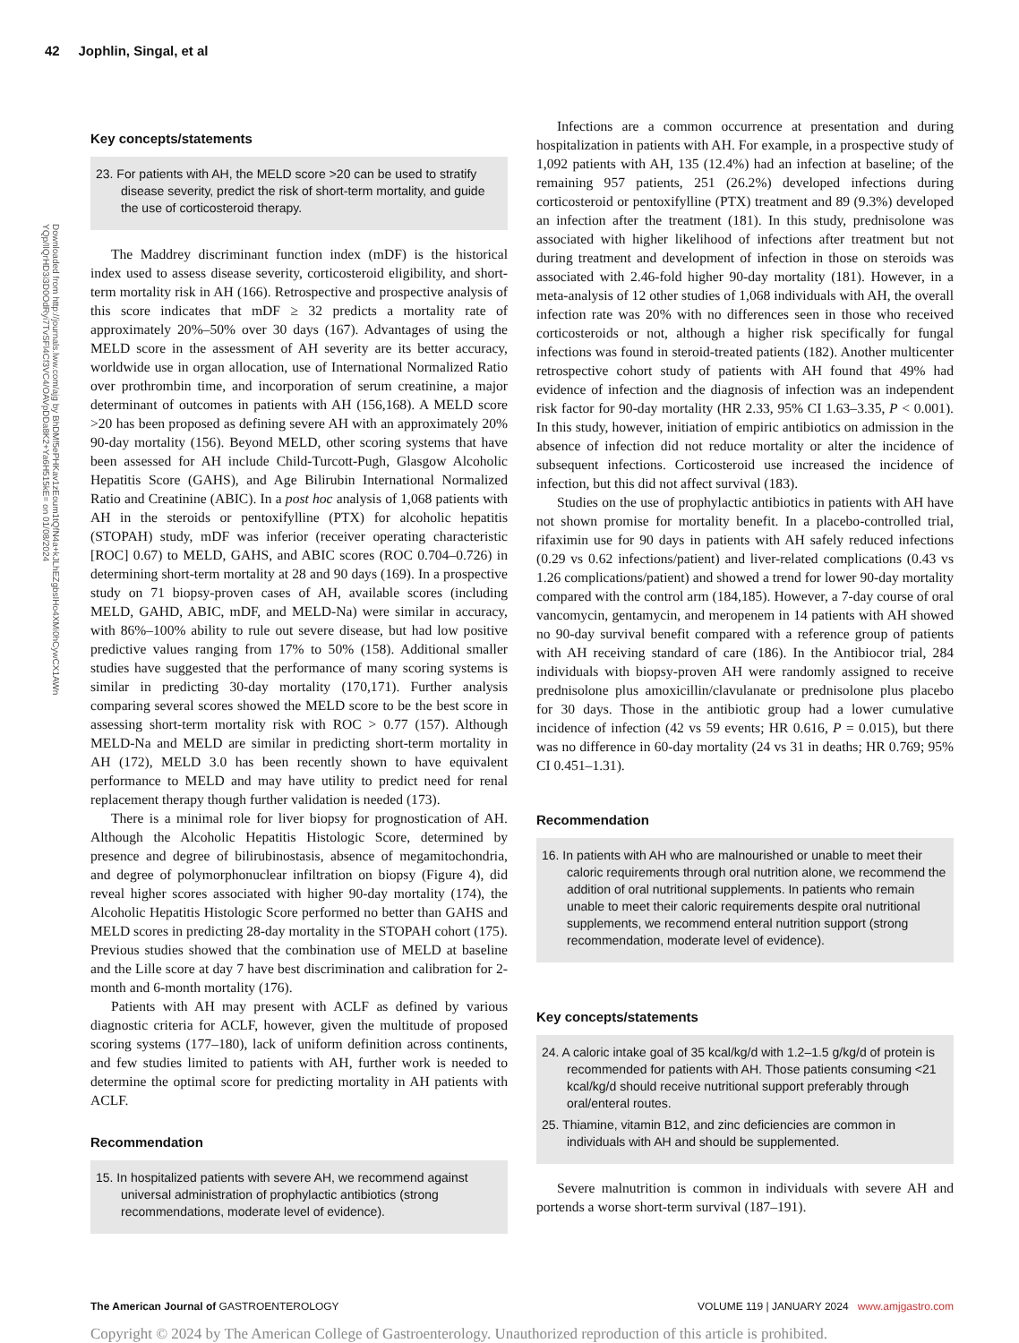42 Jophlin, Singal, et al
Downloaded from http://journals.lww.com/ajg by BhDMf5ePHKav1zEoum1tQfN4a+kJLhEZgbsIHo4XMi0hCywCX1AWn YQp/IlQrHD3i3D0OdRyi7TvSFl4Cf3VC4/OAVpDDa8K2+Ya6H515kE= on 01/08/2024
Key concepts/statements
23. For patients with AH, the MELD score >20 can be used to stratify disease severity, predict the risk of short-term mortality, and guide the use of corticosteroid therapy.
The Maddrey discriminant function index (mDF) is the historical index used to assess disease severity, corticosteroid eligibility, and short-term mortality risk in AH (166). Retrospective and prospective analysis of this score indicates that mDF ≥ 32 predicts a mortality rate of approximately 20%–50% over 30 days (167). Advantages of using the MELD score in the assessment of AH severity are its better accuracy, worldwide use in organ allocation, use of International Normalized Ratio over prothrombin time, and incorporation of serum creatinine, a major determinant of outcomes in patients with AH (156,168). A MELD score >20 has been proposed as defining severe AH with an approximately 20% 90-day mortality (156). Beyond MELD, other scoring systems that have been assessed for AH include Child-Turcott-Pugh, Glasgow Alcoholic Hepatitis Score (GAHS), and Age Bilirubin International Normalized Ratio and Creatinine (ABIC). In a post hoc analysis of 1,068 patients with AH in the steroids or pentoxifylline (PTX) for alcoholic hepatitis (STOPAH) study, mDF was inferior (receiver operating characteristic [ROC] 0.67) to MELD, GAHS, and ABIC scores (ROC 0.704–0.726) in determining short-term mortality at 28 and 90 days (169). In a prospective study on 71 biopsy-proven cases of AH, available scores (including MELD, GAHD, ABIC, mDF, and MELD-Na) were similar in accuracy, with 86%–100% ability to rule out severe disease, but had low positive predictive values ranging from 17% to 50% (158). Additional smaller studies have suggested that the performance of many scoring systems is similar in predicting 30-day mortality (170,171). Further analysis comparing several scores showed the MELD score to be the best score in assessing short-term mortality risk with ROC > 0.77 (157). Although MELD-Na and MELD are similar in predicting short-term mortality in AH (172), MELD 3.0 has been recently shown to have equivalent performance to MELD and may have utility to predict need for renal replacement therapy though further validation is needed (173).
There is a minimal role for liver biopsy for prognostication of AH. Although the Alcoholic Hepatitis Histologic Score, determined by presence and degree of bilirubinostasis, absence of megamitochondria, and degree of polymorphonuclear infiltration on biopsy (Figure 4), did reveal higher scores associated with higher 90-day mortality (174), the Alcoholic Hepatitis Histologic Score performed no better than GAHS and MELD scores in predicting 28-day mortality in the STOPAH cohort (175). Previous studies showed that the combination use of MELD at baseline and the Lille score at day 7 have best discrimination and calibration for 2-month and 6-month mortality (176).
Patients with AH may present with ACLF as defined by various diagnostic criteria for ACLF, however, given the multitude of proposed scoring systems (177–180), lack of uniform definition across continents, and few studies limited to patients with AH, further work is needed to determine the optimal score for predicting mortality in AH patients with ACLF.
Recommendation
15. In hospitalized patients with severe AH, we recommend against universal administration of prophylactic antibiotics (strong recommendations, moderate level of evidence).
Infections are a common occurrence at presentation and during hospitalization in patients with AH. For example, in a prospective study of 1,092 patients with AH, 135 (12.4%) had an infection at baseline; of the remaining 957 patients, 251 (26.2%) developed infections during corticosteroid or pentoxifylline (PTX) treatment and 89 (9.3%) developed an infection after the treatment (181). In this study, prednisolone was associated with higher likelihood of infections after treatment but not during treatment and development of infection in those on steroids was associated with 2.46-fold higher 90-day mortality (181). However, in a meta-analysis of 12 other studies of 1,068 individuals with AH, the overall infection rate was 20% with no differences seen in those who received corticosteroids or not, although a higher risk specifically for fungal infections was found in steroid-treated patients (182). Another multicenter retrospective cohort study of patients with AH found that 49% had evidence of infection and the diagnosis of infection was an independent risk factor for 90-day mortality (HR 2.33, 95% CI 1.63–3.35, P < 0.001). In this study, however, initiation of empiric antibiotics on admission in the absence of infection did not reduce mortality or alter the incidence of subsequent infections. Corticosteroid use increased the incidence of infection, but this did not affect survival (183).
Studies on the use of prophylactic antibiotics in patients with AH have not shown promise for mortality benefit. In a placebo-controlled trial, rifaximin use for 90 days in patients with AH safely reduced infections (0.29 vs 0.62 infections/patient) and liver-related complications (0.43 vs 1.26 complications/patient) and showed a trend for lower 90-day mortality compared with the control arm (184,185). However, a 7-day course of oral vancomycin, gentamycin, and meropenem in 14 patients with AH showed no 90-day survival benefit compared with a reference group of patients with AH receiving standard of care (186). In the Antibiocor trial, 284 individuals with biopsy-proven AH were randomly assigned to receive prednisolone plus amoxicillin/clavulanate or prednisolone plus placebo for 30 days. Those in the antibiotic group had a lower cumulative incidence of infection (42 vs 59 events; HR 0.616, P = 0.015), but there was no difference in 60-day mortality (24 vs 31 in deaths; HR 0.769; 95% CI 0.451–1.31).
Recommendation
16. In patients with AH who are malnourished or unable to meet their caloric requirements through oral nutrition alone, we recommend the addition of oral nutritional supplements. In patients who remain unable to meet their caloric requirements despite oral nutritional supplements, we recommend enteral nutrition support (strong recommendation, moderate level of evidence).
Key concepts/statements
24. A caloric intake goal of 35 kcal/kg/d with 1.2–1.5 g/kg/d of protein is recommended for patients with AH. Those patients consuming <21 kcal/kg/d should receive nutritional support preferably through oral/enteral routes.
25. Thiamine, vitamin B12, and zinc deficiencies are common in individuals with AH and should be supplemented.
Severe malnutrition is common in individuals with severe AH and portends a worse short-term survival (187–191).
The American Journal of GASTROENTEROLOGY VOLUME 119 | JANUARY 2024 www.amjgastro.com
Copyright © 2024 by The American College of Gastroenterology. Unauthorized reproduction of this article is prohibited.